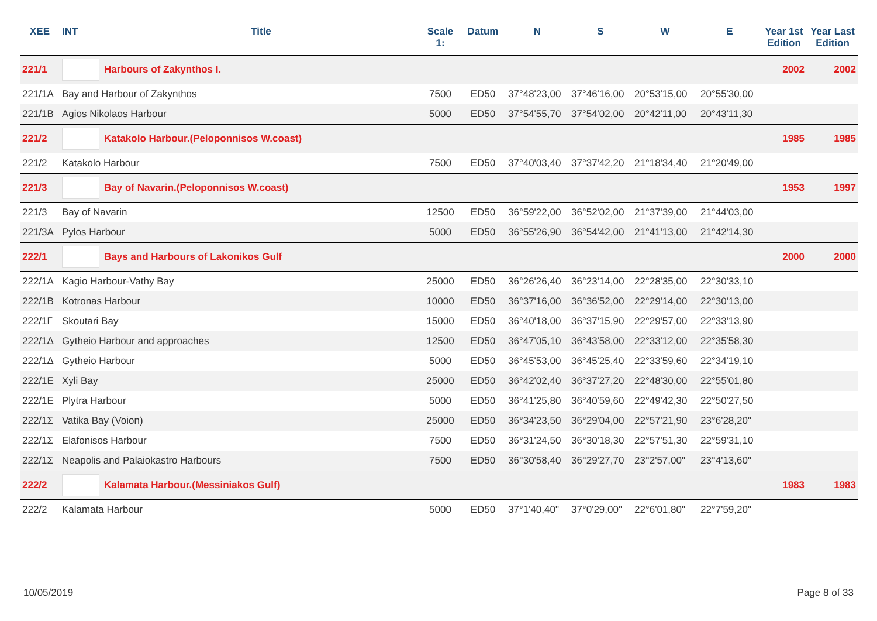| XEE | INT | Title | Scale 1: | Datum | N | S | W | E | Year 1st Edition | Year Last Edition |
| --- | --- | --- | --- | --- | --- | --- | --- | --- | --- | --- |
| 221/1 | | Harbours of Zakynthos I. | | | | | | | 2002 | 2002 |
| 221/1A | Bay and Harbour of Zakynthos | | 7500 | ED50 | 37°48'23,00 | 37°46'16,00 | 20°53'15,00 | 20°55'30,00 | | |
| 221/1B | Agios Nikolaos Harbour | | 5000 | ED50 | 37°54'55,70 | 37°54'02,00 | 20°42'11,00 | 20°43'11,30 | | |
| 221/2 | | Katakolo Harbour.(Peloponnisos W.coast) | | | | | | | 1985 | 1985 |
| 221/2 | Katakolo Harbour | | 7500 | ED50 | 37°40'03,40 | 37°37'42,20 | 21°18'34,40 | 21°20'49,00 | | |
| 221/3 | | Bay of Navarin.(Peloponnisos W.coast) | | | | | | | 1953 | 1997 |
| 221/3 | Bay of Navarin | | 12500 | ED50 | 36°59'22,00 | 36°52'02,00 | 21°37'39,00 | 21°44'03,00 | | |
| 221/3A | Pylos Harbour | | 5000 | ED50 | 36°55'26,90 | 36°54'42,00 | 21°41'13,00 | 21°42'14,30 | | |
| 222/1 | | Bays and Harbours of Lakonikos Gulf | | | | | | | 2000 | 2000 |
| 222/1A | Kagio Harbour-Vathy Bay | | 25000 | ED50 | 36°26'26,40 | 36°23'14,00 | 22°28'35,00 | 22°30'33,10 | | |
| 222/1B | Kotronas Harbour | | 10000 | ED50 | 36°37'16,00 | 36°36'52,00 | 22°29'14,00 | 22°30'13,00 | | |
| 222/1Γ | Skoutari Bay | | 15000 | ED50 | 36°40'18,00 | 36°37'15,90 | 22°29'57,00 | 22°33'13,90 | | |
| 222/1Δ | Gytheio Harbour and approaches | | 12500 | ED50 | 36°47'05,10 | 36°43'58,00 | 22°33'12,00 | 22°35'58,30 | | |
| 222/1Δ | Gytheio Harbour | | 5000 | ED50 | 36°45'53,00 | 36°45'25,40 | 22°33'59,60 | 22°34'19,10 | | |
| 222/1E | Xyli Bay | | 25000 | ED50 | 36°42'02,40 | 36°37'27,20 | 22°48'30,00 | 22°55'01,80 | | |
| 222/1E | Plytra Harbour | | 5000 | ED50 | 36°41'25,80 | 36°40'59,60 | 22°49'42,30 | 22°50'27,50 | | |
| 222/1Σ | Vatika Bay (Voion) | | 25000 | ED50 | 36°34'23,50 | 36°29'04,00 | 22°57'21,90 | 23°6'28,20" | | |
| 222/1Σ | Elafonisos Harbour | | 7500 | ED50 | 36°31'24,50 | 36°30'18,30 | 22°57'51,30 | 22°59'31,10 | | |
| 222/1Σ | Neapolis and Palaiokastro Harbours | | 7500 | ED50 | 36°30'58,40 | 36°29'27,70 | 23°2'57,00" | 23°4'13,60" | | |
| 222/2 | | Kalamata Harbour.(Messiniakos Gulf) | | | | | | | 1983 | 1983 |
| 222/2 | Kalamata Harbour | | 5000 | ED50 | 37°1'40,40" | 37°0'29,00" | 22°6'01,80" | 22°7'59,20" | | |
10/05/2019 Page 8 of 33